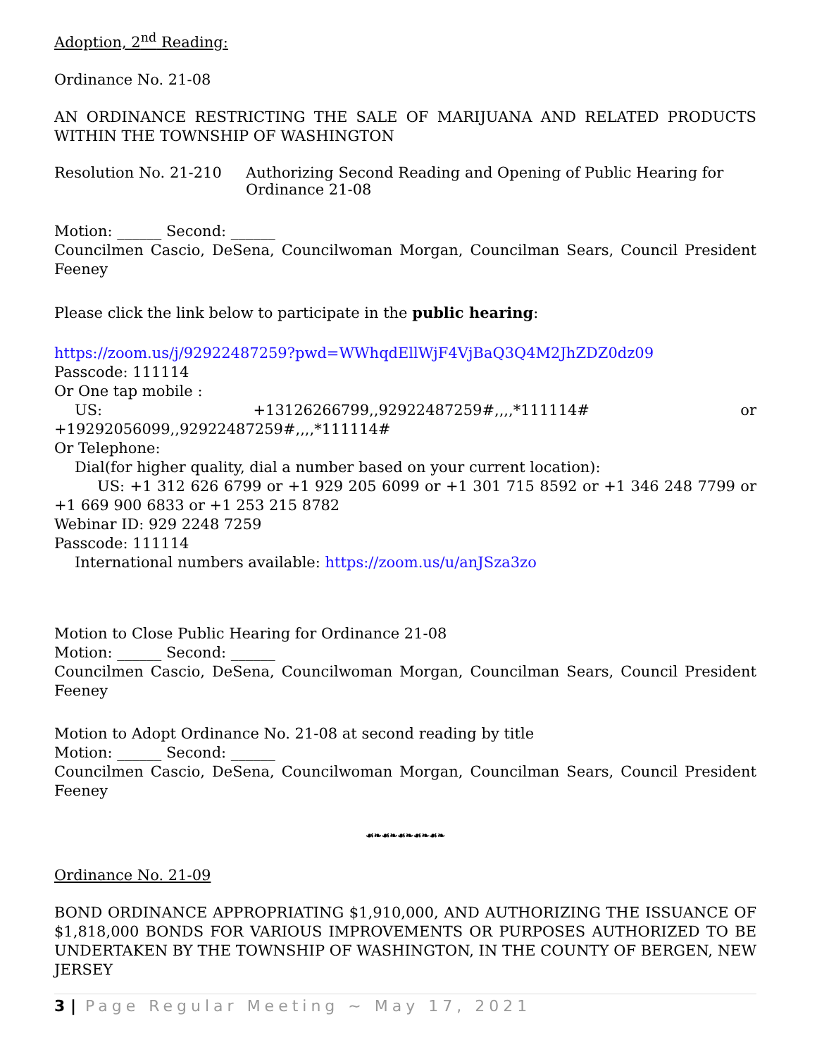Adoption, 2<sup>nd</sup> Reading:
Ordinance No. 21-08
AN ORDINANCE RESTRICTING THE SALE OF MARIJUANA AND RELATED PRODUCTS WITHIN THE TOWNSHIP OF WASHINGTON
Resolution No. 21-210 Authorizing Second Reading and Opening of Public Hearing for Ordinance 21-08
Motion: ______ Second: ______
Councilmen Cascio, DeSena, Councilwoman Morgan, Councilman Sears, Council President Feeney
Please click the link below to participate in the public hearing:
https://zoom.us/j/92922487259?pwd=WWhqdEllWjF4VjBaQ3Q4M2JhZDZ0dz09
Passcode: 111114
Or One tap mobile :
US: +13126266799,,92922487259#,,,,*111114# or
+19292056099,,92922487259#,,,,*111114#
Or Telephone:
Dial(for higher quality, dial a number based on your current location):
US: +1 312 626 6799 or +1 929 205 6099 or +1 301 715 8592 or +1 346 248 7799 or +1 669 900 6833 or +1 253 215 8782
Webinar ID: 929 2248 7259
Passcode: 111114
International numbers available: https://zoom.us/u/anJSza3zo
Motion to Close Public Hearing for Ordinance 21-08
Motion: ______ Second: ______
Councilmen Cascio, DeSena, Councilwoman Morgan, Councilman Sears, Council President Feeney
Motion to Adopt Ordinance No. 21-08 at second reading by title
Motion: ______ Second: ______
Councilmen Cascio, DeSena, Councilwoman Morgan, Councilman Sears, Council President Feeney
☙❧☙❧☙❧☙❧☙❧
Ordinance No. 21-09
BOND ORDINANCE APPROPRIATING $1,910,000, AND AUTHORIZING THE ISSUANCE OF $1,818,000 BONDS FOR VARIOUS IMPROVEMENTS OR PURPOSES AUTHORIZED TO BE UNDERTAKEN BY THE TOWNSHIP OF WASHINGTON, IN THE COUNTY OF BERGEN, NEW JERSEY
3 | Page Regular Meeting ~ May 17, 2021